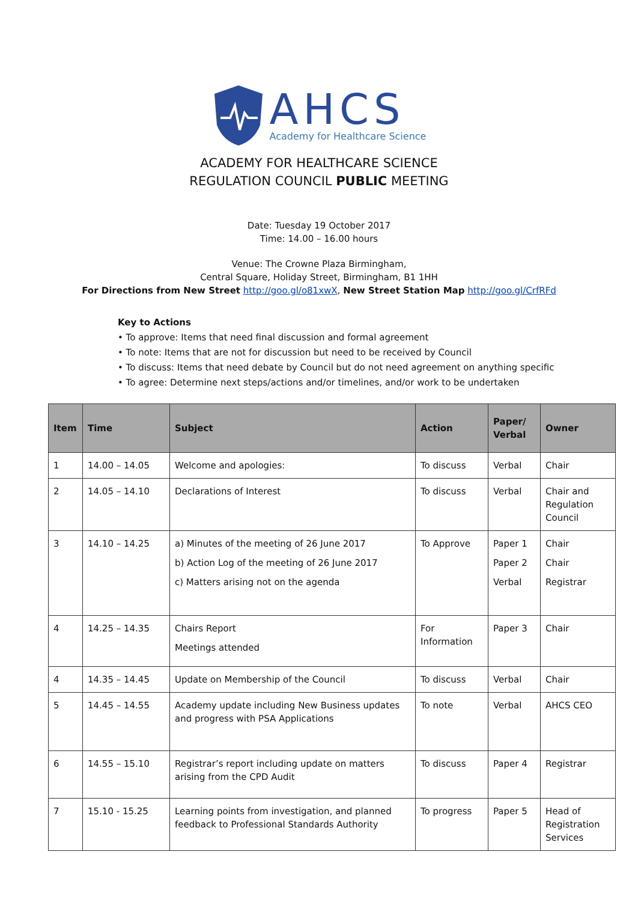AHCS
Academy for Healthcare Science
ACADEMY FOR HEALTHCARE SCIENCE
REGULATION COUNCIL PUBLIC MEETING
Date: Tuesday 19 October 2017
Time: 14.00 – 16.00 hours
Venue: The Crowne Plaza Birmingham,
Central Square, Holiday Street, Birmingham, B1 1HH
For Directions from New Street http://goo.gl/o81xwX, New Street Station Map http://goo.gl/CrfRFd
Key to Actions
• To approve: Items that need final discussion and formal agreement
• To note: Items that are not for discussion but need to be received by Council
• To discuss: Items that need debate by Council but do not need agreement on anything specific
• To agree: Determine next steps/actions and/or timelines, and/or work to be undertaken
| Item | Time | Subject | Action | Paper/ Verbal | Owner |
| --- | --- | --- | --- | --- | --- |
| 1 | 14.00 – 14.05 | Welcome and apologies: | To discuss | Verbal | Chair |
| 2 | 14.05 – 14.10 | Declarations of Interest | To discuss | Verbal | Chair and Regulation Council |
| 3 | 14.10 – 14.25 | a) Minutes of the meeting of 26 June 2017 b) Action Log of the meeting of 26 June 2017 c) Matters arising not on the agenda | To Approve | Paper 1 Paper 2 Verbal | Chair Chair Registrar |
| 4 | 14.25 – 14.35 | Chairs Report Meetings attended | For Information | Paper 3 | Chair |
| 4 | 14.35 – 14.45 | Update on Membership of the Council | To discuss | Verbal | Chair |
| 5 | 14.45 – 14.55 | Academy update including New Business updates and progress with PSA Applications | To note | Verbal | AHCS CEO |
| 6 | 14.55 – 15.10 | Registrar’s report including update on matters arising from the CPD Audit | To discuss | Paper 4 | Registrar |
| 7 | 15.10 - 15.25 | Learning points from investigation, and planned feedback to Professional Standards Authority | To progress | Paper 5 | Head of Registration Services |